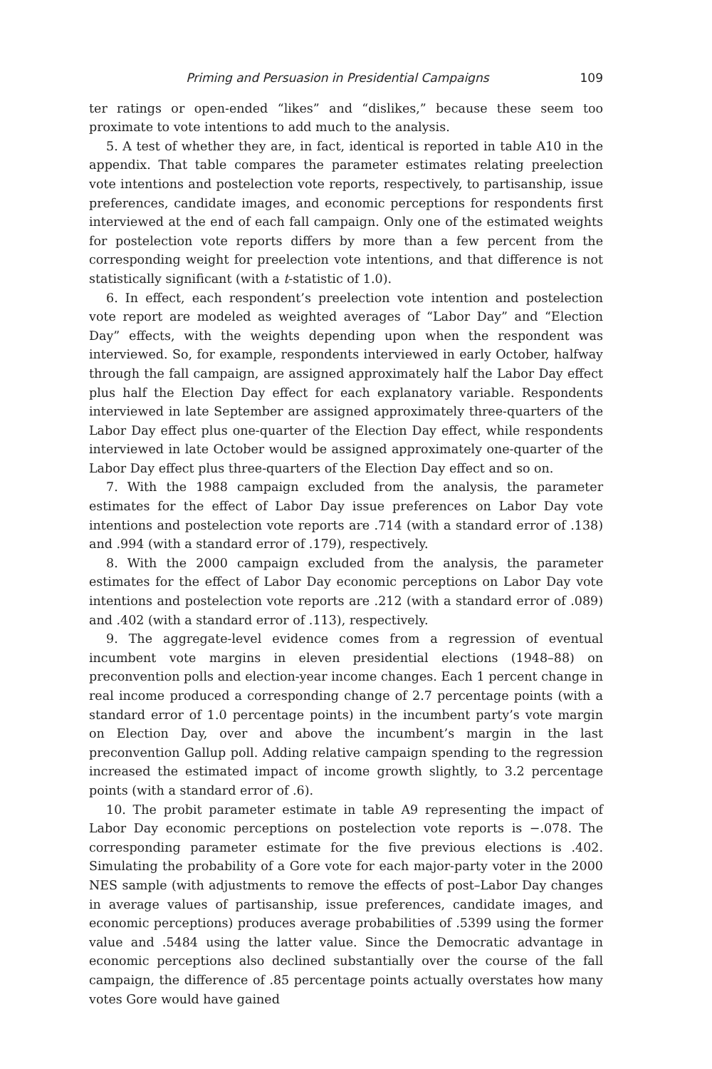Priming and Persuasion in Presidential Campaigns 109
ter ratings or open-ended “likes” and “dislikes,” because these seem too proximate to vote intentions to add much to the analysis.
5. A test of whether they are, in fact, identical is reported in table A10 in the appendix. That table compares the parameter estimates relating preelection vote intentions and postelection vote reports, respectively, to partisanship, issue preferences, candidate images, and economic perceptions for respondents first interviewed at the end of each fall campaign. Only one of the estimated weights for postelection vote reports differs by more than a few percent from the corresponding weight for preelection vote intentions, and that difference is not statistically significant (with a t-statistic of 1.0).
6. In effect, each respondent’s preelection vote intention and postelection vote report are modeled as weighted averages of “Labor Day” and “Election Day” effects, with the weights depending upon when the respondent was interviewed. So, for example, respondents interviewed in early October, halfway through the fall campaign, are assigned approximately half the Labor Day effect plus half the Election Day effect for each explanatory variable. Respondents interviewed in late September are assigned approximately three-quarters of the Labor Day effect plus one-quarter of the Election Day effect, while respondents interviewed in late October would be assigned approximately one-quarter of the Labor Day effect plus three-quarters of the Election Day effect and so on.
7. With the 1988 campaign excluded from the analysis, the parameter estimates for the effect of Labor Day issue preferences on Labor Day vote intentions and postelection vote reports are .714 (with a standard error of .138) and .994 (with a standard error of .179), respectively.
8. With the 2000 campaign excluded from the analysis, the parameter estimates for the effect of Labor Day economic perceptions on Labor Day vote intentions and postelection vote reports are .212 (with a standard error of .089) and .402 (with a standard error of .113), respectively.
9. The aggregate-level evidence comes from a regression of eventual incumbent vote margins in eleven presidential elections (1948–88) on preconvention polls and election-year income changes. Each 1 percent change in real income produced a corresponding change of 2.7 percentage points (with a standard error of 1.0 percentage points) in the incumbent party’s vote margin on Election Day, over and above the incumbent’s margin in the last preconvention Gallup poll. Adding relative campaign spending to the regression increased the estimated impact of income growth slightly, to 3.2 percentage points (with a standard error of .6).
10. The probit parameter estimate in table A9 representing the impact of Labor Day economic perceptions on postelection vote reports is −.078. The corresponding parameter estimate for the five previous elections is .402. Simulating the probability of a Gore vote for each major-party voter in the 2000 NES sample (with adjustments to remove the effects of post–Labor Day changes in average values of partisanship, issue preferences, candidate images, and economic perceptions) produces average probabilities of .5399 using the former value and .5484 using the latter value. Since the Democratic advantage in economic perceptions also declined substantially over the course of the fall campaign, the difference of .85 percentage points actually overstates how many votes Gore would have gained